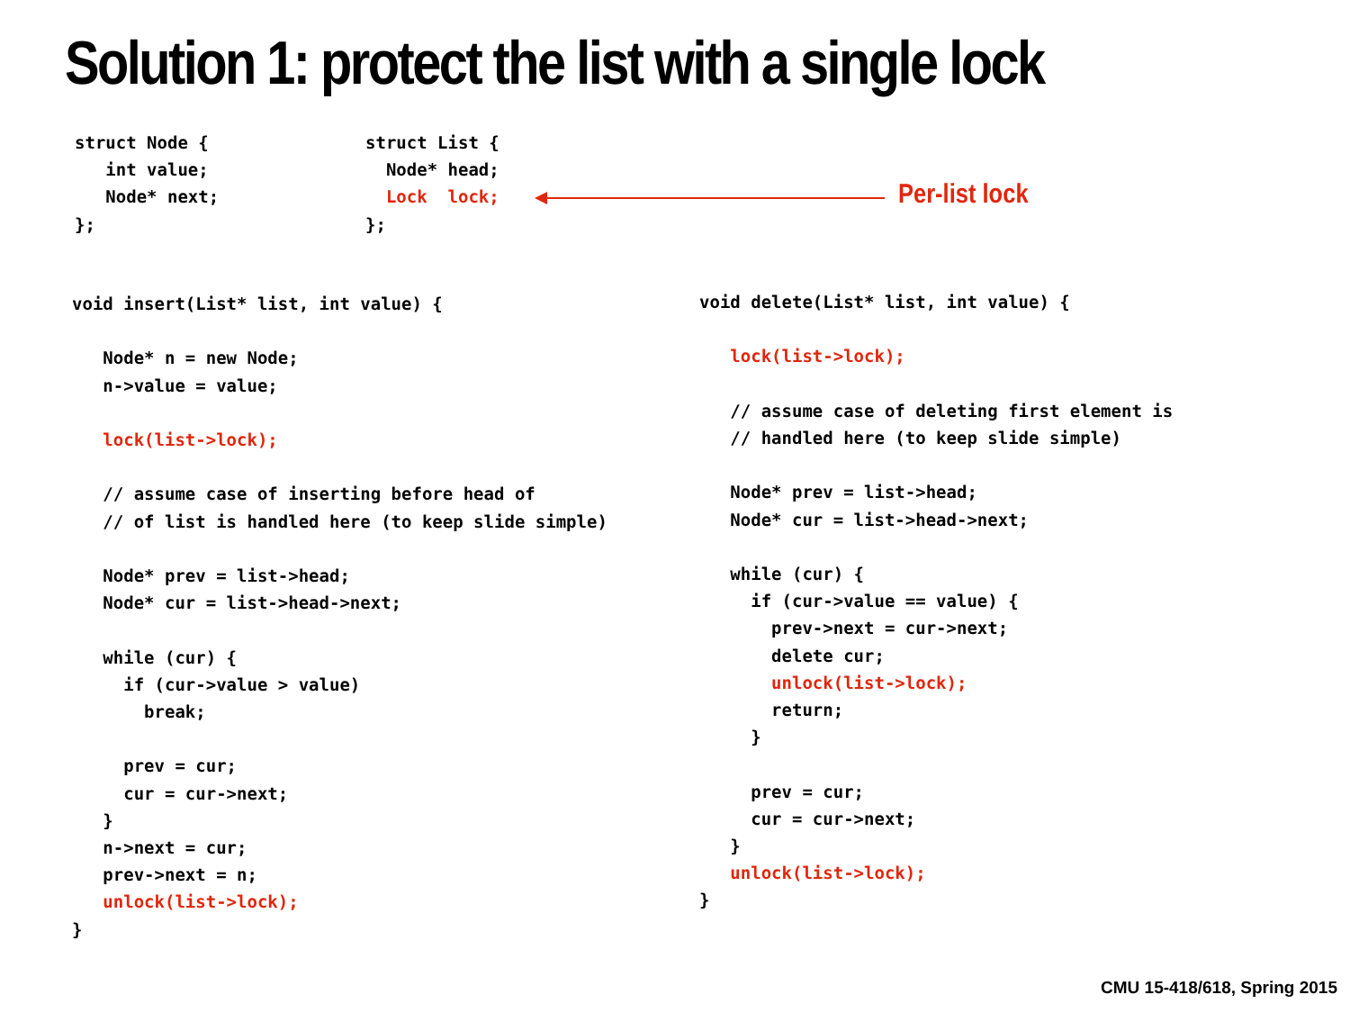Solution 1: protect the list with a single lock
struct Node {
   int value;
   Node* next;
};
struct List {
  Node* head;
  Lock  lock;
};
Per-list lock
void insert(List* list, int value) {

   Node* n = new Node;
   n->value = value;

   lock(list->lock);

   // assume case of inserting before head of
   // of list is handled here (to keep slide simple)

   Node* prev = list->head;
   Node* cur = list->head->next;

   while (cur) {
     if (cur->value > value)
       break;

     prev = cur;
     cur = cur->next;
   }
   n->next = cur;
   prev->next = n;
   unlock(list->lock);
}
void delete(List* list, int value) {

   lock(list->lock);

   // assume case of deleting first element is
   // handled here (to keep slide simple)

   Node* prev = list->head;
   Node* cur = list->head->next;

   while (cur) {
     if (cur->value == value) {
       prev->next = cur->next;
       delete cur;
       unlock(list->lock);
       return;
     }

     prev = cur;
     cur = cur->next;
   }
   unlock(list->lock);
}
CMU 15-418/618, Spring 2015